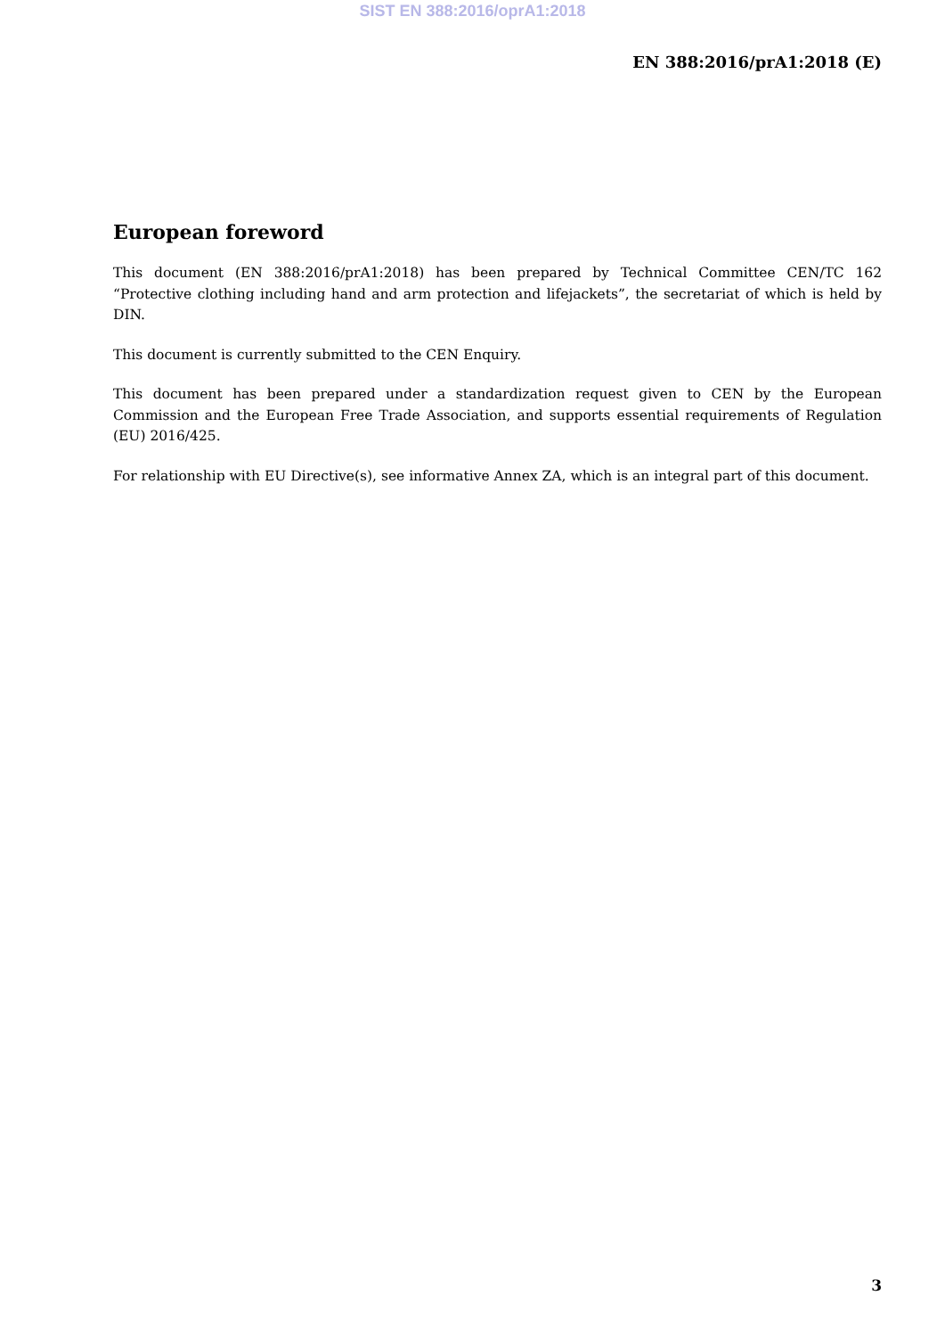SIST EN 388:2016/oprA1:2018
EN 388:2016/prA1:2018 (E)
European foreword
This document (EN 388:2016/prA1:2018) has been prepared by Technical Committee CEN/TC 162 “Protective clothing including hand and arm protection and lifejackets”, the secretariat of which is held by DIN.
This document is currently submitted to the CEN Enquiry.
This document has been prepared under a standardization request given to CEN by the European Commission and the European Free Trade Association, and supports essential requirements of Regulation (EU) 2016/425.
For relationship with EU Directive(s), see informative Annex ZA, which is an integral part of this document.
3